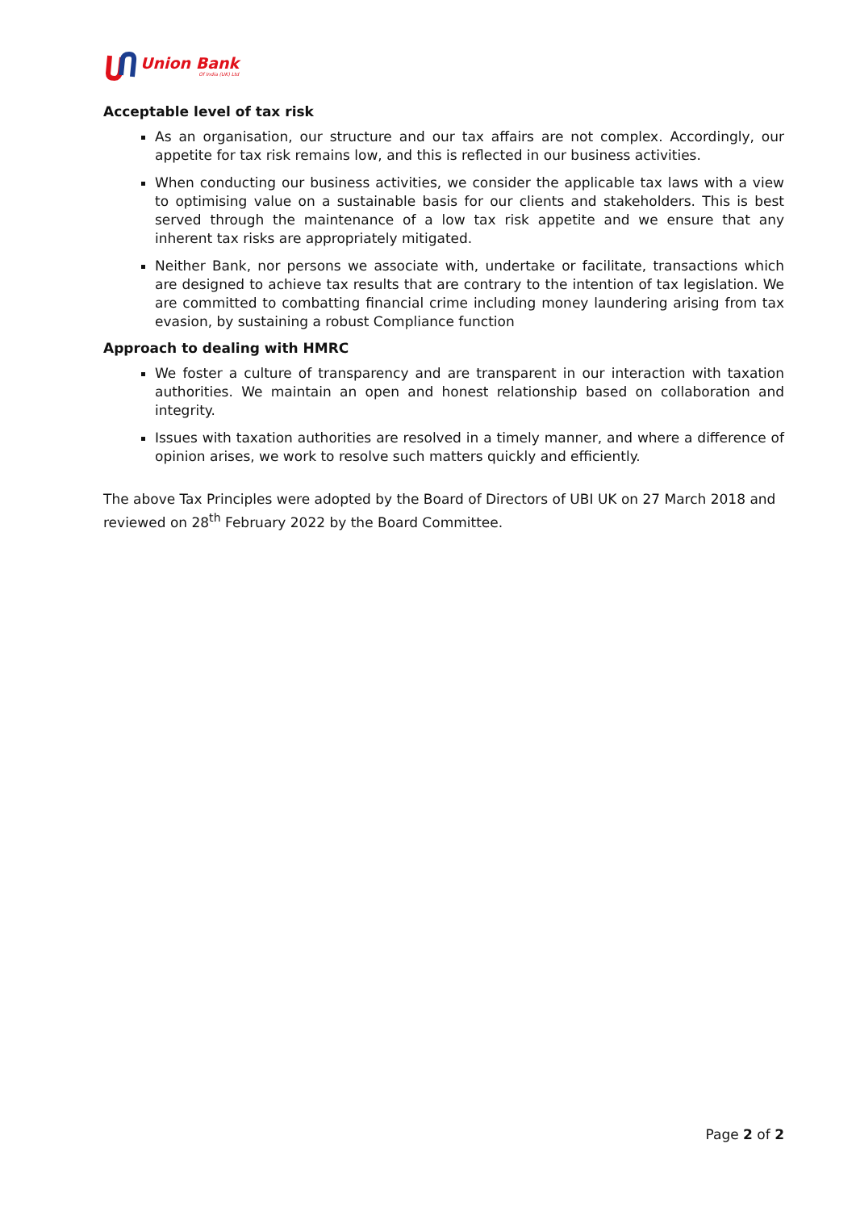Union Bank
Of India (UK) Ltd
Acceptable level of tax risk
As an organisation, our structure and our tax affairs are not complex. Accordingly, our appetite for tax risk remains low, and this is reflected in our business activities.
When conducting our business activities, we consider the applicable tax laws with a view to optimising value on a sustainable basis for our clients and stakeholders. This is best served through the maintenance of a low tax risk appetite and we ensure that any inherent tax risks are appropriately mitigated.
Neither Bank, nor persons we associate with, undertake or facilitate, transactions which are designed to achieve tax results that are contrary to the intention of tax legislation. We are committed to combatting financial crime including money laundering arising from tax evasion, by sustaining a robust Compliance function
Approach to dealing with HMRC
We foster a culture of transparency and are transparent in our interaction with taxation authorities. We maintain an open and honest relationship based on collaboration and integrity.
Issues with taxation authorities are resolved in a timely manner, and where a difference of opinion arises, we work to resolve such matters quickly and efficiently.
The above Tax Principles were adopted by the Board of Directors of UBI UK on 27 March 2018 and reviewed on 28<sup>th</sup> February 2022 by the Board Committee.
Page 2 of 2